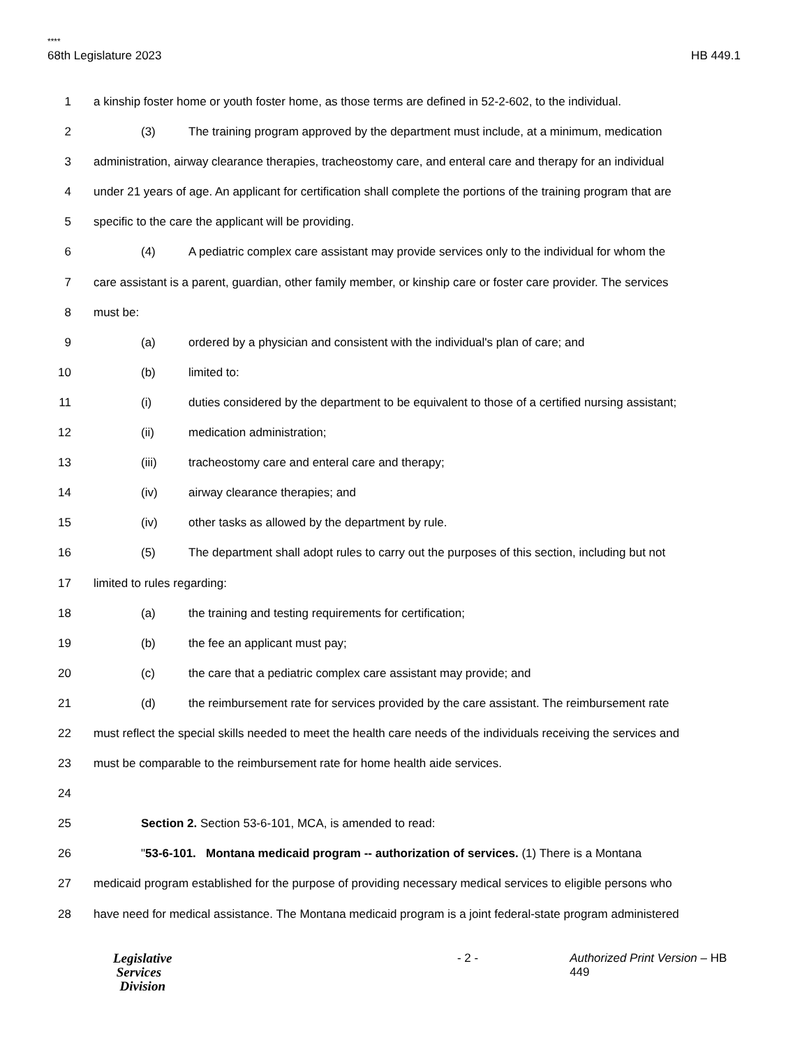****
68th Legislature 2023 HB 449.1
1 a kinship foster home or youth foster home, as those terms are defined in 52-2-602, to the individual.
2 (3) The training program approved by the department must include, at a minimum, medication
3 administration, airway clearance therapies, tracheostomy care, and enteral care and therapy for an individual
4 under 21 years of age. An applicant for certification shall complete the portions of the training program that are
5 specific to the care the applicant will be providing.
6 (4) A pediatric complex care assistant may provide services only to the individual for whom the
7 care assistant is a parent, guardian, other family member, or kinship care or foster care provider. The services
8 must be:
9 (a) ordered by a physician and consistent with the individual's plan of care; and
10 (b) limited to:
11 (i) duties considered by the department to be equivalent to those of a certified nursing assistant;
12 (ii) medication administration;
13 (iii) tracheostomy care and enteral care and therapy;
14 (iv) airway clearance therapies; and
15 (iv) other tasks as allowed by the department by rule.
16 (5) The department shall adopt rules to carry out the purposes of this section, including but not
17 limited to rules regarding:
18 (a) the training and testing requirements for certification;
19 (b) the fee an applicant must pay;
20 (c) the care that a pediatric complex care assistant may provide; and
21 (d) the reimbursement rate for services provided by the care assistant. The reimbursement rate
22 must reflect the special skills needed to meet the health care needs of the individuals receiving the services and
23 must be comparable to the reimbursement rate for home health aide services.
24
25 Section 2. Section 53-6-101, MCA, is amended to read:
26 "53-6-101. Montana medicaid program -- authorization of services. (1) There is a Montana
27 medicaid program established for the purpose of providing necessary medical services to eligible persons who
28 have need for medical assistance. The Montana medicaid program is a joint federal-state program administered
Legislative
Services
Division
- 2 - Authorized Print Version – HB 449